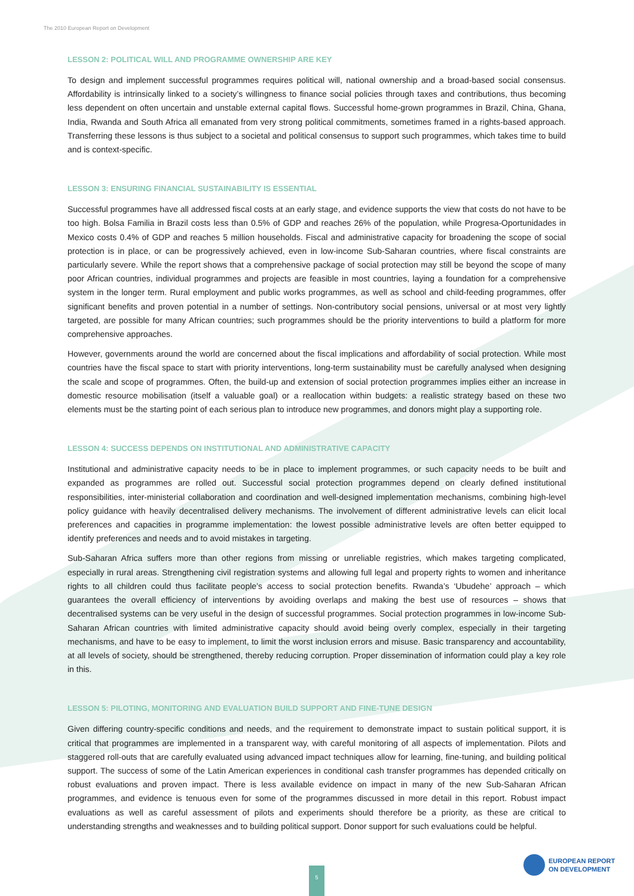The 2010 European Report on Development
LESSON 2: POLITICAL WILL AND PROGRAMME OWNERSHIP ARE KEY
To design and implement successful programmes requires political will, national ownership and a broad-based social consensus. Affordability is intrinsically linked to a society’s willingness to finance social policies through taxes and contributions, thus becoming less dependent on often uncertain and unstable external capital flows. Successful home-grown programmes in Brazil, China, Ghana, India, Rwanda and South Africa all emanated from very strong political commitments, sometimes framed in a rights-based approach. Transferring these lessons is thus subject to a societal and political consensus to support such programmes, which takes time to build and is context-specific.
LESSON 3: ENSURING FINANCIAL SUSTAINABILITY IS ESSENTIAL
Successful programmes have all addressed fiscal costs at an early stage, and evidence supports the view that costs do not have to be too high. Bolsa Familia in Brazil costs less than 0.5% of GDP and reaches 26% of the population, while Progresa-Oportunidades in Mexico costs 0.4% of GDP and reaches 5 million households. Fiscal and administrative capacity for broadening the scope of social protection is in place, or can be progressively achieved, even in low-income Sub-Saharan countries, where fiscal constraints are particularly severe. While the report shows that a comprehensive package of social protection may still be beyond the scope of many poor African countries, individual programmes and projects are feasible in most countries, laying a foundation for a comprehensive system in the longer term. Rural employment and public works programmes, as well as school and child-feeding programmes, offer significant benefits and proven potential in a number of settings. Non-contributory social pensions, universal or at most very lightly targeted, are possible for many African countries; such programmes should be the priority interventions to build a platform for more comprehensive approaches.
However, governments around the world are concerned about the fiscal implications and affordability of social protection. While most countries have the fiscal space to start with priority interventions, long-term sustainability must be carefully analysed when designing the scale and scope of programmes. Often, the build-up and extension of social protection programmes implies either an increase in domestic resource mobilisation (itself a valuable goal) or a reallocation within budgets: a realistic strategy based on these two elements must be the starting point of each serious plan to introduce new programmes, and donors might play a supporting role.
LESSON 4: SUCCESS DEPENDS ON INSTITUTIONAL AND ADMINISTRATIVE CAPACITY
Institutional and administrative capacity needs to be in place to implement programmes, or such capacity needs to be built and expanded as programmes are rolled out. Successful social protection programmes depend on clearly defined institutional responsibilities, inter-ministerial collaboration and coordination and well-designed implementation mechanisms, combining high-level policy guidance with heavily decentralised delivery mechanisms. The involvement of different administrative levels can elicit local preferences and capacities in programme implementation: the lowest possible administrative levels are often better equipped to identify preferences and needs and to avoid mistakes in targeting.
Sub-Saharan Africa suffers more than other regions from missing or unreliable registries, which makes targeting complicated, especially in rural areas. Strengthening civil registration systems and allowing full legal and property rights to women and inheritance rights to all children could thus facilitate people’s access to social protection benefits. Rwanda’s ‘Ubudehe’ approach – which guarantees the overall efficiency of interventions by avoiding overlaps and making the best use of resources – shows that decentralised systems can be very useful in the design of successful programmes. Social protection programmes in low-income Sub-Saharan African countries with limited administrative capacity should avoid being overly complex, especially in their targeting mechanisms, and have to be easy to implement, to limit the worst inclusion errors and misuse. Basic transparency and accountability, at all levels of society, should be strengthened, thereby reducing corruption. Proper dissemination of information could play a key role in this.
LESSON 5: PILOTING, MONITORING AND EVALUATION BUILD SUPPORT AND FINE-TUNE DESIGN
Given differing country-specific conditions and needs, and the requirement to demonstrate impact to sustain political support, it is critical that programmes are implemented in a transparent way, with careful monitoring of all aspects of implementation. Pilots and staggered roll-outs that are carefully evaluated using advanced impact techniques allow for learning, fine-tuning, and building political support. The success of some of the Latin American experiences in conditional cash transfer programmes has depended critically on robust evaluations and proven impact. There is less available evidence on impact in many of the new Sub-Saharan African programmes, and evidence is tenuous even for some of the programmes discussed in more detail in this report. Robust impact evaluations as well as careful assessment of pilots and experiments should therefore be a priority, as these are critical to understanding strengths and weaknesses and to building political support. Donor support for such evaluations could be helpful.
5
EUROPEAN REPORT
ON DEVELOPMENT